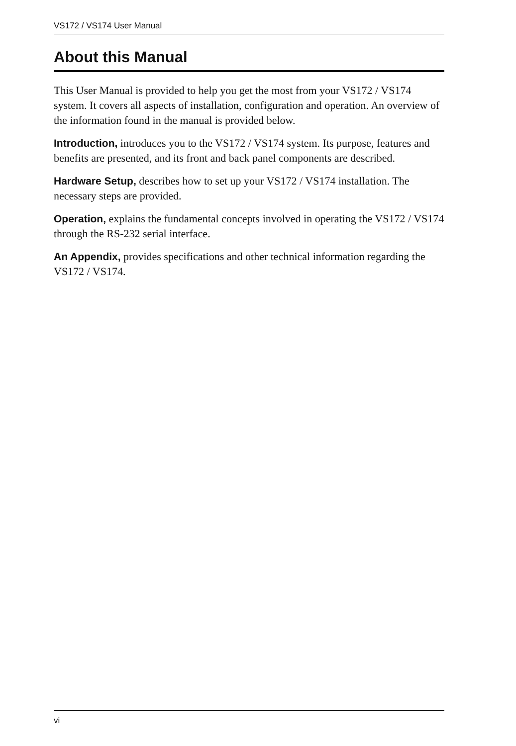VS172 / VS174 User Manual
About this Manual
This User Manual is provided to help you get the most from your VS172 / VS174 system. It covers all aspects of installation, configuration and operation. An overview of the information found in the manual is provided below.
Introduction, introduces you to the VS172 / VS174 system. Its purpose, features and benefits are presented, and its front and back panel components are described.
Hardware Setup, describes how to set up your VS172 / VS174 installation. The necessary steps are provided.
Operation, explains the fundamental concepts involved in operating the VS172 / VS174 through the RS-232 serial interface.
An Appendix, provides specifications and other technical information regarding the VS172 / VS174.
vi